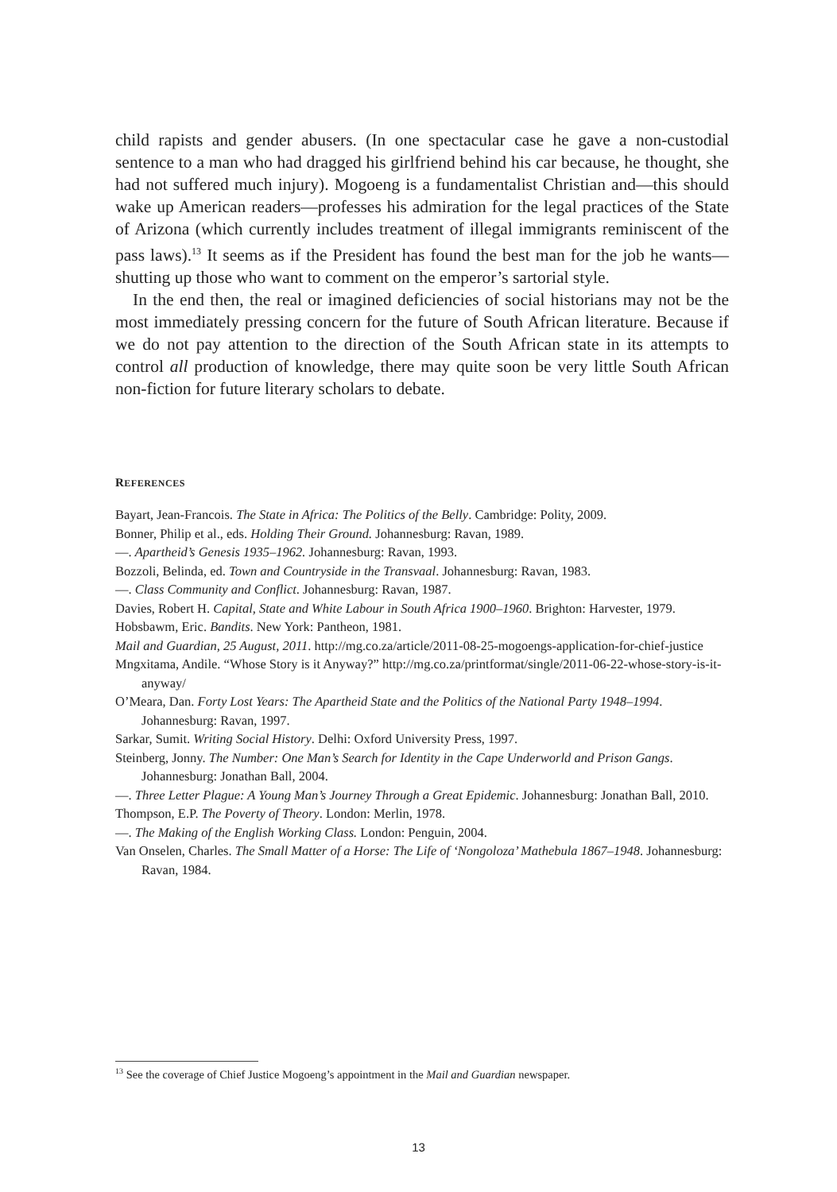child rapists and gender abusers. (In one spectacular case he gave a non-custodial sentence to a man who had dragged his girlfriend behind his car because, he thought, she had not suffered much injury). Mogoeng is a fundamentalist Christian and—this should wake up American readers—professes his admiration for the legal practices of the State of Arizona (which currently includes treatment of illegal immigrants reminiscent of the pass laws).<sup>13</sup> It seems as if the President has found the best man for the job he wants—shutting up those who want to comment on the emperor’s sartorial style.
In the end then, the real or imagined deficiencies of social historians may not be the most immediately pressing concern for the future of South African literature. Because if we do not pay attention to the direction of the South African state in its attempts to control all production of knowledge, there may quite soon be very little South African non-fiction for future literary scholars to debate.
REFERENCES
Bayart, Jean-Francois. The State in Africa: The Politics of the Belly. Cambridge: Polity, 2009.
Bonner, Philip et al., eds. Holding Their Ground. Johannesburg: Ravan, 1989.
—. Apartheid’s Genesis 1935–1962. Johannesburg: Ravan, 1993.
Bozzoli, Belinda, ed. Town and Countryside in the Transvaal. Johannesburg: Ravan, 1983.
—. Class Community and Conflict. Johannesburg: Ravan, 1987.
Davies, Robert H. Capital, State and White Labour in South Africa 1900–1960. Brighton: Harvester, 1979.
Hobsbawm, Eric. Bandits. New York: Pantheon, 1981.
Mail and Guardian, 25 August, 2011. http://mg.co.za/article/2011-08-25-mogoengs-application-for-chief-justice
Mngxitama, Andile. “Whose Story is it Anyway?” http://mg.co.za/printformat/single/2011-06-22-whose-story-is-it-anyway/
O’Meara, Dan. Forty Lost Years: The Apartheid State and the Politics of the National Party 1948–1994. Johannesburg: Ravan, 1997.
Sarkar, Sumit. Writing Social History. Delhi: Oxford University Press, 1997.
Steinberg, Jonny. The Number: One Man’s Search for Identity in the Cape Underworld and Prison Gangs. Johannesburg: Jonathan Ball, 2004.
—. Three Letter Plague: A Young Man’s Journey Through a Great Epidemic. Johannesburg: Jonathan Ball, 2010.
Thompson, E.P. The Poverty of Theory. London: Merlin, 1978.
—. The Making of the English Working Class. London: Penguin, 2004.
Van Onselen, Charles. The Small Matter of a Horse: The Life of ‘Nongoloza’ Mathebula 1867–1948. Johannesburg: Ravan, 1984.
<sup>13</sup> See the coverage of Chief Justice Mogoeng’s appointment in the Mail and Guardian newspaper.
13